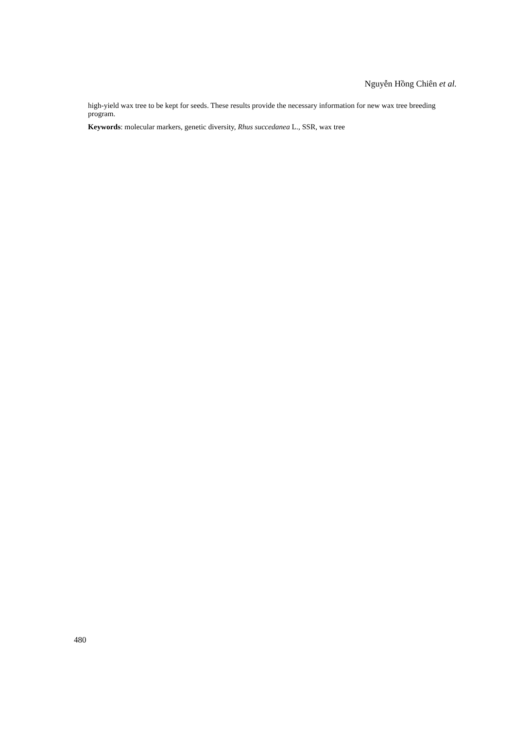Nguyễn Hồng Chiên et al.
high-yield wax tree to be kept for seeds. These results provide the necessary information for new wax tree breeding program.
Keywords: molecular markers, genetic diversity, Rhus succedanea L., SSR, wax tree
480